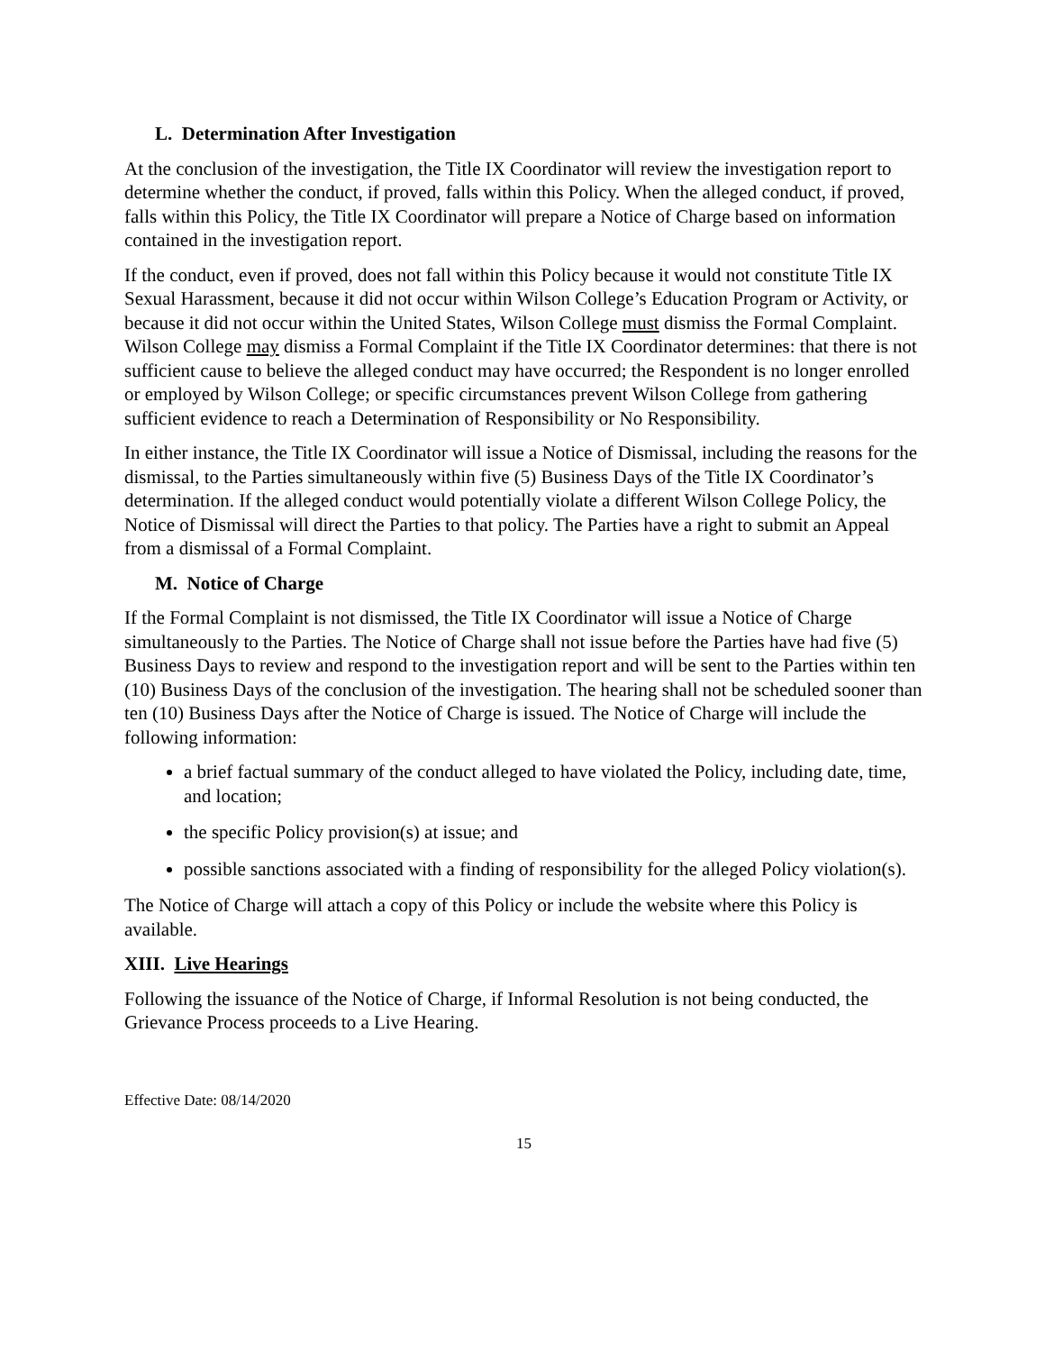L. Determination After Investigation
At the conclusion of the investigation, the Title IX Coordinator will review the investigation report to determine whether the conduct, if proved, falls within this Policy. When the alleged conduct, if proved, falls within this Policy, the Title IX Coordinator will prepare a Notice of Charge based on information contained in the investigation report.
If the conduct, even if proved, does not fall within this Policy because it would not constitute Title IX Sexual Harassment, because it did not occur within Wilson College’s Education Program or Activity, or because it did not occur within the United States, Wilson College must dismiss the Formal Complaint. Wilson College may dismiss a Formal Complaint if the Title IX Coordinator determines: that there is not sufficient cause to believe the alleged conduct may have occurred; the Respondent is no longer enrolled or employed by Wilson College; or specific circumstances prevent Wilson College from gathering sufficient evidence to reach a Determination of Responsibility or No Responsibility.
In either instance, the Title IX Coordinator will issue a Notice of Dismissal, including the reasons for the dismissal, to the Parties simultaneously within five (5) Business Days of the Title IX Coordinator’s determination. If the alleged conduct would potentially violate a different Wilson College Policy, the Notice of Dismissal will direct the Parties to that policy. The Parties have a right to submit an Appeal from a dismissal of a Formal Complaint.
M. Notice of Charge
If the Formal Complaint is not dismissed, the Title IX Coordinator will issue a Notice of Charge simultaneously to the Parties. The Notice of Charge shall not issue before the Parties have had five (5) Business Days to review and respond to the investigation report and will be sent to the Parties within ten (10) Business Days of the conclusion of the investigation. The hearing shall not be scheduled sooner than ten (10) Business Days after the Notice of Charge is issued. The Notice of Charge will include the following information:
a brief factual summary of the conduct alleged to have violated the Policy, including date, time, and location;
the specific Policy provision(s) at issue; and
possible sanctions associated with a finding of responsibility for the alleged Policy violation(s).
The Notice of Charge will attach a copy of this Policy or include the website where this Policy is available.
XIII. Live Hearings
Following the issuance of the Notice of Charge, if Informal Resolution is not being conducted, the Grievance Process proceeds to a Live Hearing.
Effective Date: 08/14/2020
15